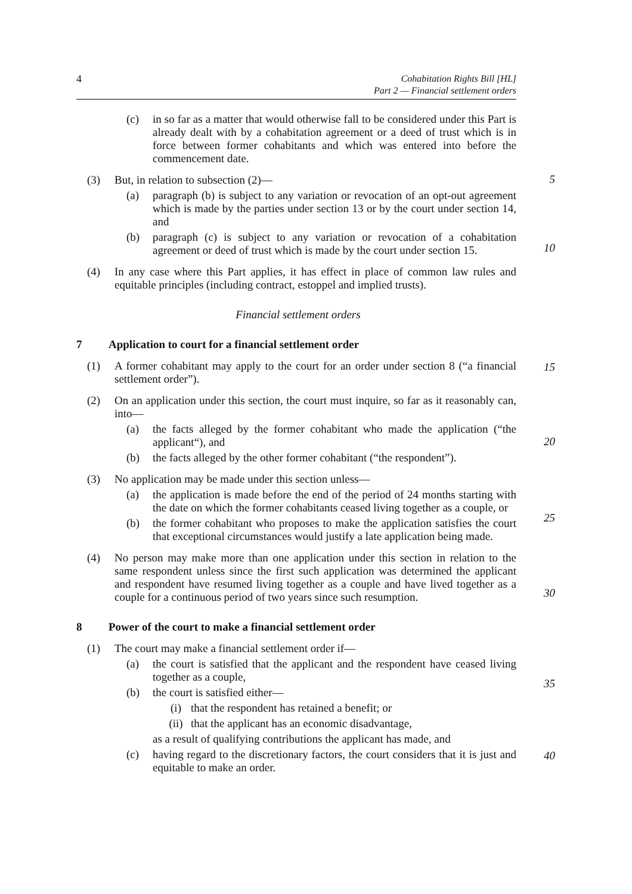4 Cohabitation Rights Bill [HL]
Part 2 — Financial settlement orders
(c) in so far as a matter that would otherwise fall to be considered under this Part is already dealt with by a cohabitation agreement or a deed of trust which is in force between former cohabitants and which was entered into before the commencement date.
(3) But, in relation to subsection (2)—
5
(a) paragraph (b) is subject to any variation or revocation of an opt-out agreement which is made by the parties under section 13 or by the court under section 14, and
(b) paragraph (c) is subject to any variation or revocation of a cohabitation agreement or deed of trust which is made by the court under section 15.
10
(4) In any case where this Part applies, it has effect in place of common law rules and equitable principles (including contract, estoppel and implied trusts).
Financial settlement orders
7 Application to court for a financial settlement order
(1) A former cohabitant may apply to the court for an order under section 8 (“a financial settlement order”).
15
(2) On an application under this section, the court must inquire, so far as it reasonably can, into—
(a) the facts alleged by the former cohabitant who made the application (“the applicant“), and
20
(b) the facts alleged by the other former cohabitant (“the respondent”).
(3) No application may be made under this section unless—
(a) the application is made before the end of the period of 24 months starting with the date on which the former cohabitants ceased living together as a couple, or
25
(b) the former cohabitant who proposes to make the application satisfies the court that exceptional circumstances would justify a late application being made.
(4) No person may make more than one application under this section in relation to the same respondent unless since the first such application was determined the applicant and respondent have resumed living together as a couple and have lived together as a couple for a continuous period of two years since such resumption.
30
8 Power of the court to make a financial settlement order
(1) The court may make a financial settlement order if—
35
(a) the court is satisfied that the applicant and the respondent have ceased living together as a couple,
(b) the court is satisfied either—
(i) that the respondent has retained a benefit; or
(ii) that the applicant has an economic disadvantage,
40
as a result of qualifying contributions the applicant has made, and
(c) having regard to the discretionary factors, the court considers that it is just and equitable to make an order.